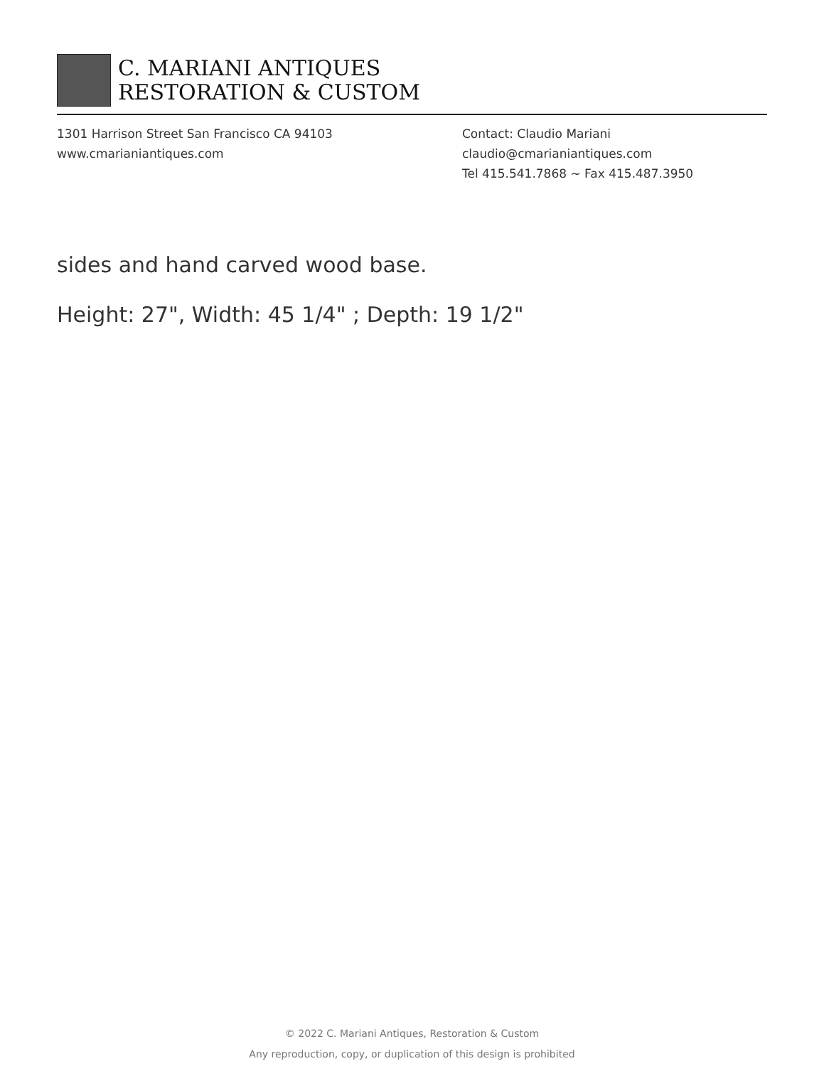C. MARIANI ANTIQUES
RESTORATION & CUSTOM
1301 Harrison Street San Francisco CA 94103
www.cmarianiantiques.com
Contact: Claudio Mariani
claudio@cmarianiantiques.com
Tel 415.541.7868 ~ Fax 415.487.3950
sides and hand carved wood base.
Height: 27", Width: 45 1/4" ; Depth: 19 1/2"
© 2022 C. Mariani Antiques, Restoration & Custom
Any reproduction, copy, or duplication of this design is prohibited